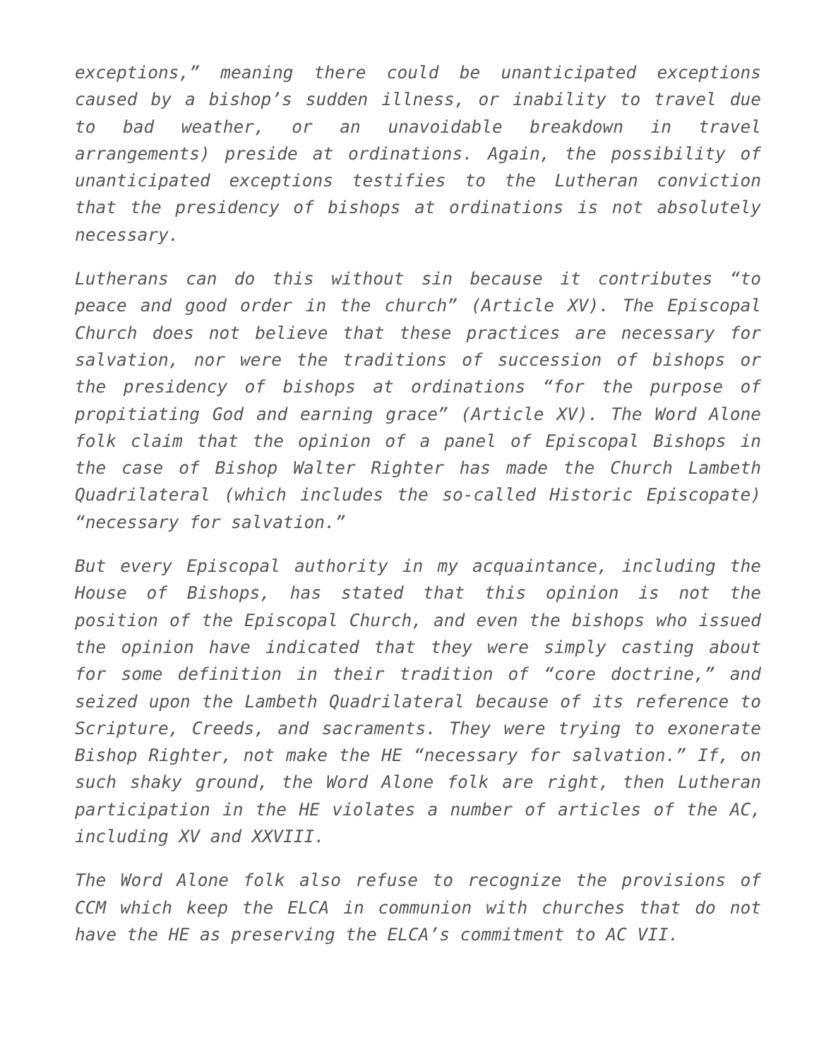exceptions,” meaning there could be unanticipated exceptions caused by a bishop’s sudden illness, or inability to travel due to bad weather, or an unavoidable breakdown in travel arrangements) preside at ordinations. Again, the possibility of unanticipated exceptions testifies to the Lutheran conviction that the presidency of bishops at ordinations is not absolutely necessary.
Lutherans can do this without sin because it contributes “to peace and good order in the church” (Article XV). The Episcopal Church does not believe that these practices are necessary for salvation, nor were the traditions of succession of bishops or the presidency of bishops at ordinations “for the purpose of propitiating God and earning grace” (Article XV). The Word Alone folk claim that the opinion of a panel of Episcopal Bishops in the case of Bishop Walter Righter has made the Church Lambeth Quadrilateral (which includes the so-called Historic Episcopate) “necessary for salvation.”
But every Episcopal authority in my acquaintance, including the House of Bishops, has stated that this opinion is not the position of the Episcopal Church, and even the bishops who issued the opinion have indicated that they were simply casting about for some definition in their tradition of “core doctrine,” and seized upon the Lambeth Quadrilateral because of its reference to Scripture, Creeds, and sacraments. They were trying to exonerate Bishop Righter, not make the HE “necessary for salvation.” If, on such shaky ground, the Word Alone folk are right, then Lutheran participation in the HE violates a number of articles of the AC, including XV and XXVIII.
The Word Alone folk also refuse to recognize the provisions of CCM which keep the ELCA in communion with churches that do not have the HE as preserving the ELCA’s commitment to AC VII.